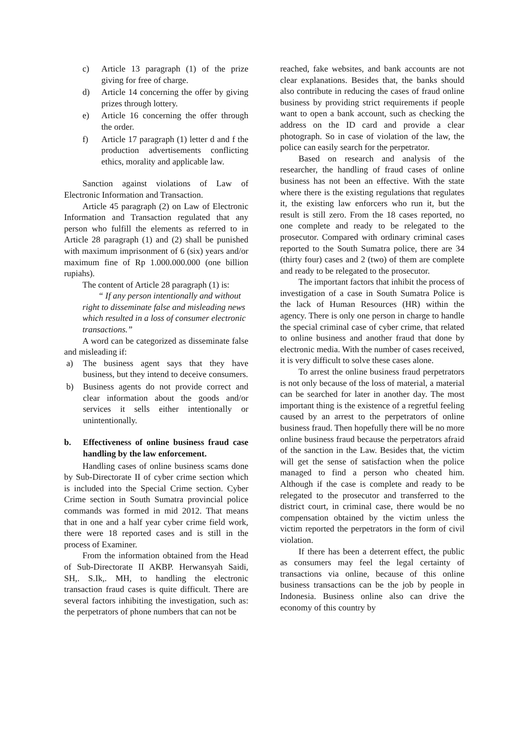c) Article 13 paragraph (1) of the prize giving for free of charge.
d) Article 14 concerning the offer by giving prizes through lottery.
e) Article 16 concerning the offer through the order.
f) Article 17 paragraph (1) letter d and f the production advertisements conflicting ethics, morality and applicable law.
Sanction against violations of Law of Electronic Information and Transaction.
Article 45 paragraph (2) on Law of Electronic Information and Transaction regulated that any person who fulfill the elements as referred to in Article 28 paragraph (1) and (2) shall be punished with maximum imprisonment of 6 (six) years and/or maximum fine of Rp 1.000.000.000 (one billion rupiahs).
The content of Article 28 paragraph (1) is:
“ If any person intentionally and without right to disseminate false and misleading news which resulted in a loss of consumer electronic transactions.”
A word can be categorized as disseminate false and misleading if:
a) The business agent says that they have business, but they intend to deceive consumers.
b) Business agents do not provide correct and clear information about the goods and/or services it sells either intentionally or unintentionally.
b. Effectiveness of online business fraud case handling by the law enforcement.
Handling cases of online business scams done by Sub-Directorate II of cyber crime section which is included into the Special Crime section. Cyber Crime section in South Sumatra provincial police commands was formed in mid 2012. That means that in one and a half year cyber crime field work, there were 18 reported cases and is still in the process of Examiner.
From the information obtained from the Head of Sub-Directorate II AKBP. Herwansyah Saidi, SH,. S.Ik,. MH, to handling the electronic transaction fraud cases is quite difficult. There are several factors inhibiting the investigation, such as: the perpetrators of phone numbers that can not be
reached, fake websites, and bank accounts are not clear explanations. Besides that, the banks should also contribute in reducing the cases of fraud online business by providing strict requirements if people want to open a bank account, such as checking the address on the ID card and provide a clear photograph. So in case of violation of the law, the police can easily search for the perpetrator.
Based on research and analysis of the researcher, the handling of fraud cases of online business has not been an effective. With the state where there is the existing regulations that regulates it, the existing law enforcers who run it, but the result is still zero. From the 18 cases reported, no one complete and ready to be relegated to the prosecutor. Compared with ordinary criminal cases reported to the South Sumatra police, there are 34 (thirty four) cases and 2 (two) of them are complete and ready to be relegated to the prosecutor.
The important factors that inhibit the process of investigation of a case in South Sumatra Police is the lack of Human Resources (HR) within the agency. There is only one person in charge to handle the special criminal case of cyber crime, that related to online business and another fraud that done by electronic media. With the number of cases received, it is very difficult to solve these cases alone.
To arrest the online business fraud perpetrators is not only because of the loss of material, a material can be searched for later in another day. The most important thing is the existence of a regretful feeling caused by an arrest to the perpetrators of online business fraud. Then hopefully there will be no more online business fraud because the perpetrators afraid of the sanction in the Law. Besides that, the victim will get the sense of satisfaction when the police managed to find a person who cheated him. Although if the case is complete and ready to be relegated to the prosecutor and transferred to the district court, in criminal case, there would be no compensation obtained by the victim unless the victim reported the perpetrators in the form of civil violation.
If there has been a deterrent effect, the public as consumers may feel the legal certainty of transactions via online, because of this online business transactions can be the job by people in Indonesia. Business online also can drive the economy of this country by